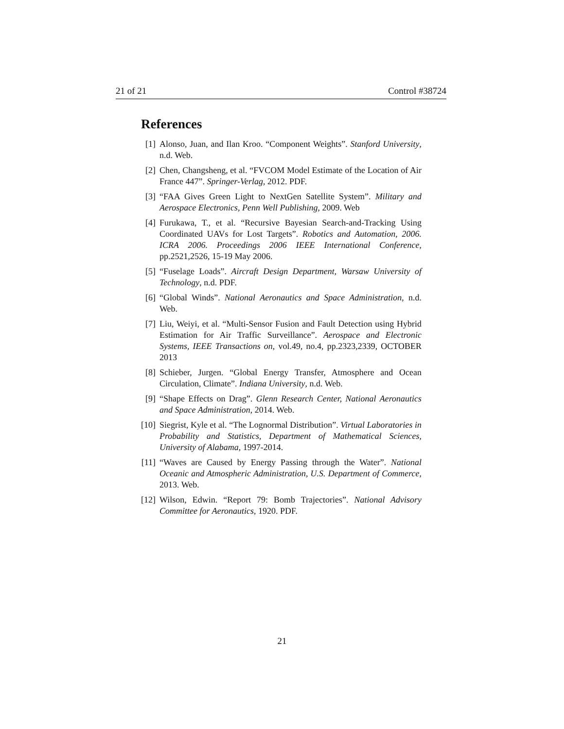21 of 21 Control #38724
References
[1] Alonso, Juan, and Ilan Kroo. “Component Weights”. Stanford University, n.d. Web.
[2] Chen, Changsheng, et al. “FVCOM Model Estimate of the Location of Air France 447”. Springer-Verlag, 2012. PDF.
[3] “FAA Gives Green Light to NextGen Satellite System”. Military and Aerospace Electronics, Penn Well Publishing, 2009. Web
[4] Furukawa, T., et al. “Recursive Bayesian Search-and-Tracking Using Coordinated UAVs for Lost Targets”. Robotics and Automation, 2006. ICRA 2006. Proceedings 2006 IEEE International Conference, pp.2521,2526, 15-19 May 2006.
[5] “Fuselage Loads”. Aircraft Design Department, Warsaw University of Technology, n.d. PDF.
[6] “Global Winds”. National Aeronautics and Space Administration, n.d. Web.
[7] Liu, Weiyi, et al. “Multi-Sensor Fusion and Fault Detection using Hybrid Estimation for Air Traffic Surveillance”. Aerospace and Electronic Systems, IEEE Transactions on, vol.49, no.4, pp.2323,2339, OCTOBER 2013
[8] Schieber, Jurgen. “Global Energy Transfer, Atmosphere and Ocean Circulation, Climate”. Indiana University, n.d. Web.
[9] “Shape Effects on Drag”. Glenn Research Center, National Aeronautics and Space Administration, 2014. Web.
[10] Siegrist, Kyle et al. “The Lognormal Distribution”. Virtual Laboratories in Probability and Statistics, Department of Mathematical Sciences, University of Alabama, 1997-2014.
[11] “Waves are Caused by Energy Passing through the Water”. National Oceanic and Atmospheric Administration, U.S. Department of Commerce, 2013. Web.
[12] Wilson, Edwin. “Report 79: Bomb Trajectories”. National Advisory Committee for Aeronautics, 1920. PDF.
21